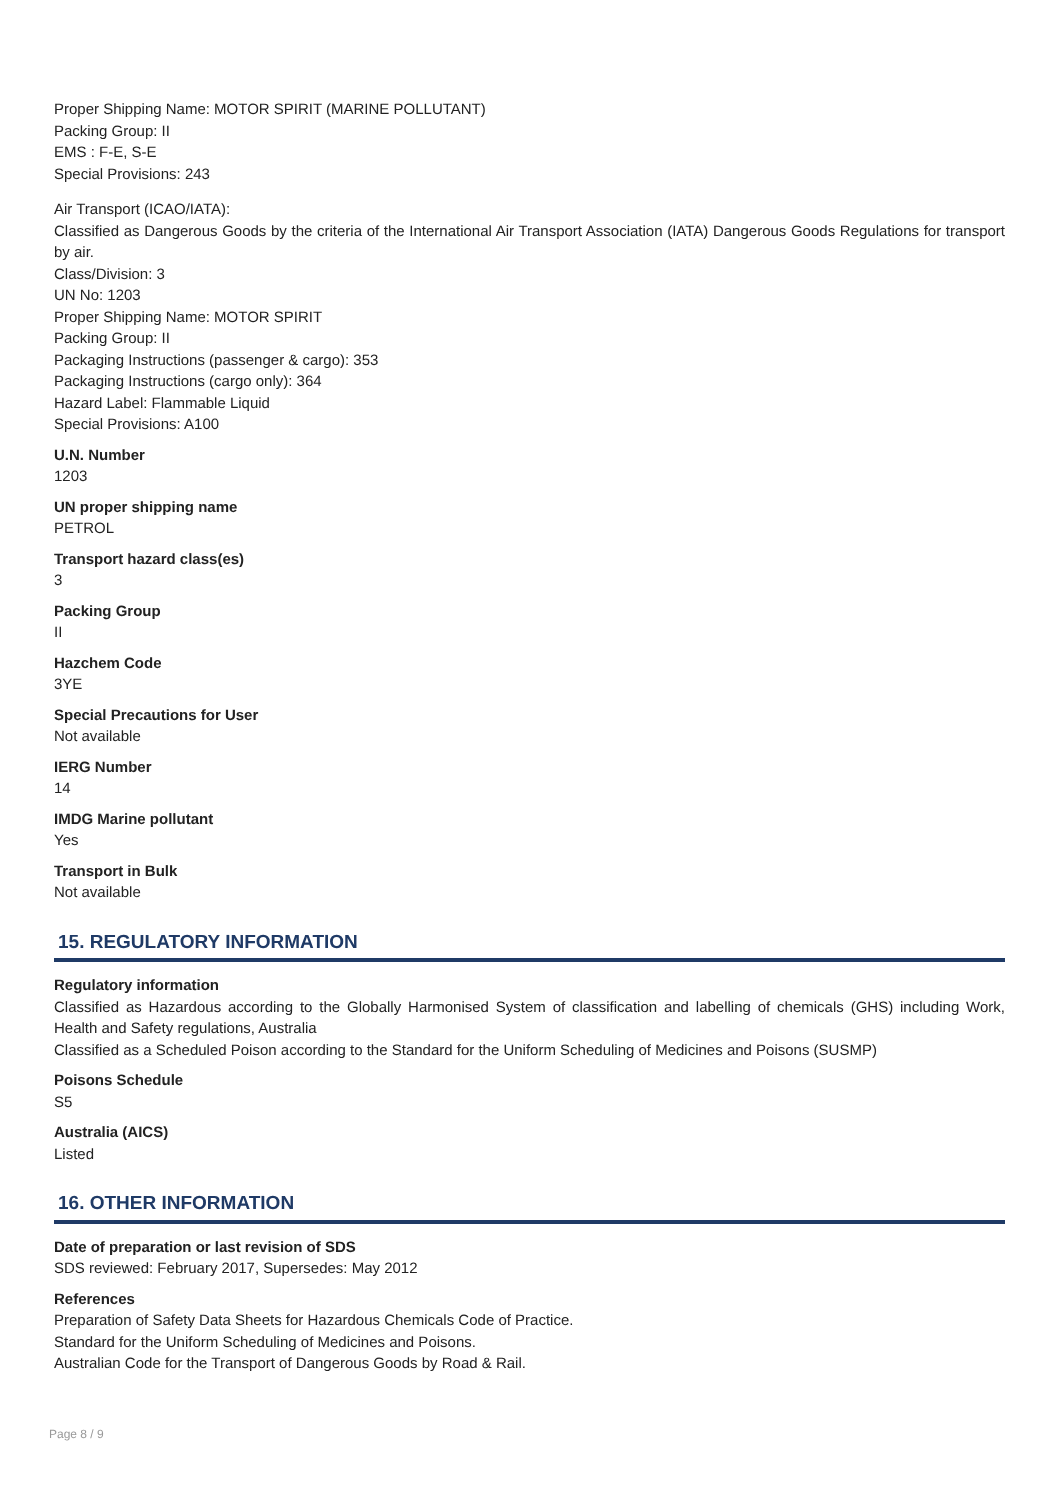Proper Shipping Name: MOTOR SPIRIT (MARINE POLLUTANT)
Packing Group: II
EMS : F-E, S-E
Special Provisions: 243
Air Transport (ICAO/IATA):
Classified as Dangerous Goods by the criteria of the International Air Transport Association (IATA) Dangerous Goods Regulations for transport by air.
Class/Division: 3
UN No: 1203
Proper Shipping Name: MOTOR SPIRIT
Packing Group: II
Packaging Instructions (passenger & cargo): 353
Packaging Instructions (cargo only): 364
Hazard Label: Flammable Liquid
Special Provisions: A100
U.N. Number
1203
UN proper shipping name
PETROL
Transport hazard class(es)
3
Packing Group
II
Hazchem Code
3YE
Special Precautions for User
Not available
IERG Number
14
IMDG Marine pollutant
Yes
Transport in Bulk
Not available
15. REGULATORY INFORMATION
Regulatory information
Classified as Hazardous according to the Globally Harmonised System of classification and labelling of chemicals (GHS) including Work, Health and Safety regulations, Australia
Classified as a Scheduled Poison according to the Standard for the Uniform Scheduling of Medicines and Poisons (SUSMP)
Poisons Schedule
S5
Australia (AICS)
Listed
16. OTHER INFORMATION
Date of preparation or last revision of SDS
SDS reviewed: February 2017, Supersedes: May 2012
References
Preparation of Safety Data Sheets for Hazardous Chemicals Code of Practice.
Standard for the Uniform Scheduling of Medicines and Poisons.
Australian Code for the Transport of Dangerous Goods by Road & Rail.
Page 8 / 9